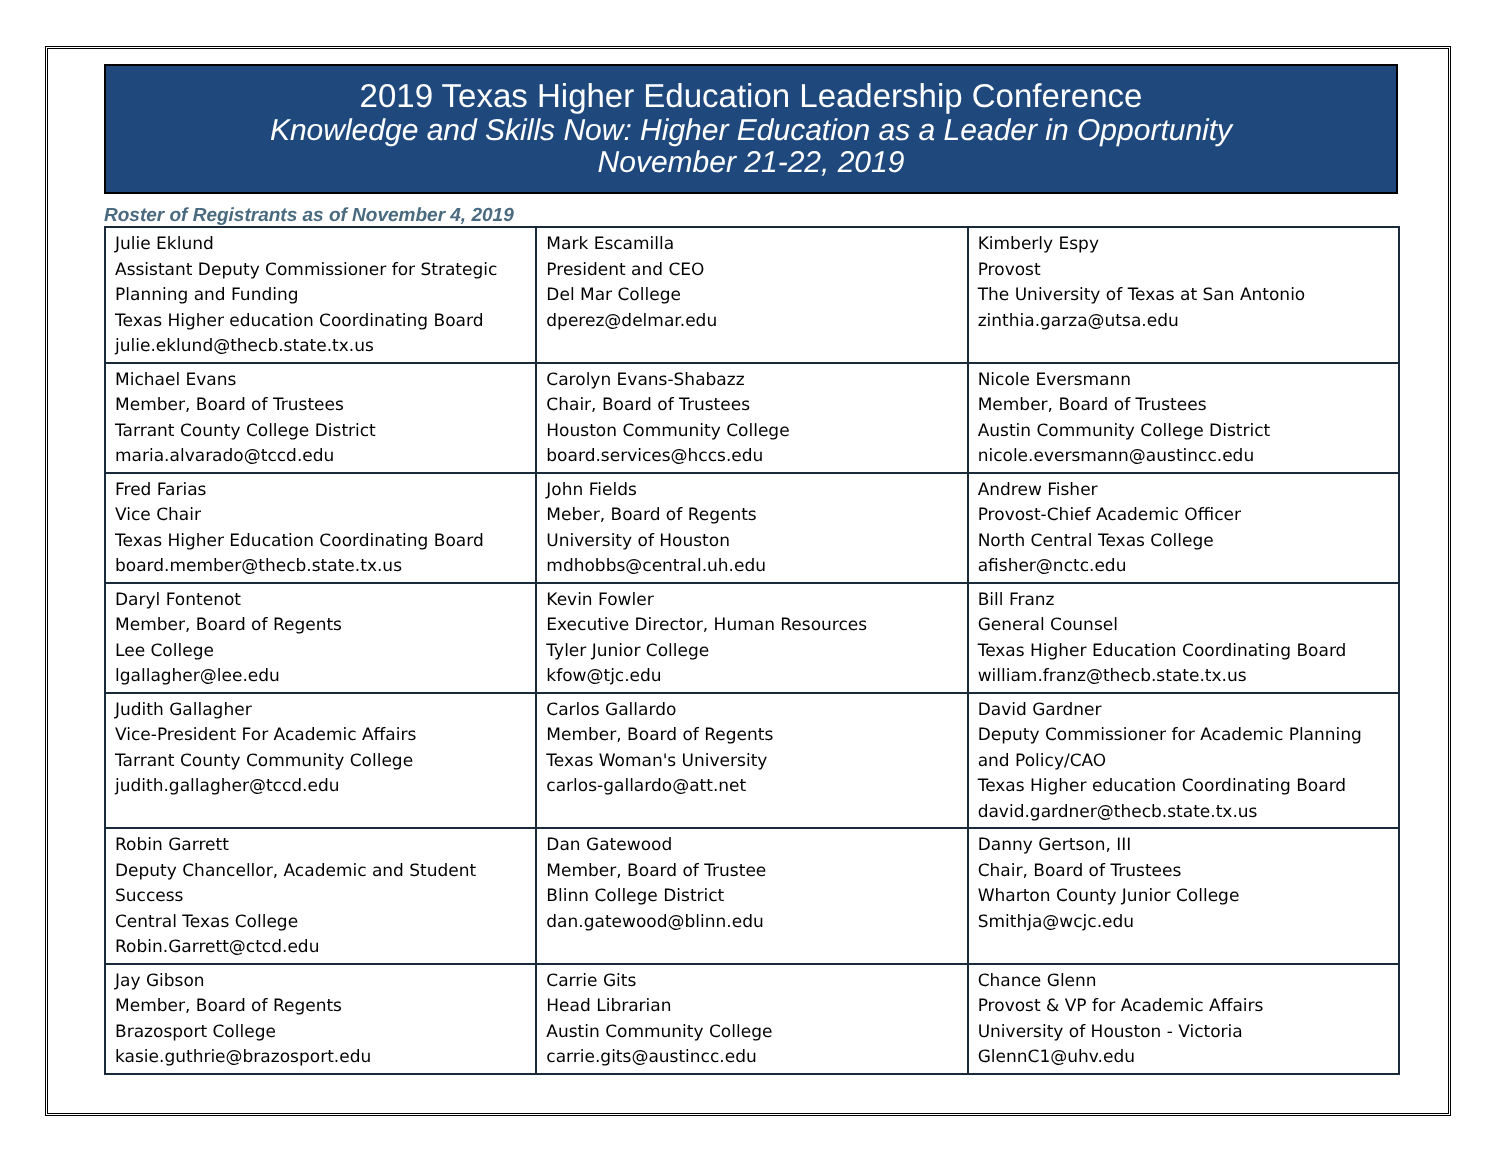2019 Texas Higher Education Leadership Conference
Knowledge and Skills Now: Higher Education as a Leader in Opportunity
November 21-22, 2019
Roster of Registrants as of November 4, 2019
| Julie Eklund Assistant Deputy Commissioner for Strategic Planning and Funding Texas Higher education Coordinating Board julie.eklund@thecb.state.tx.us | Mark Escamilla President and CEO Del Mar College dperez@delmar.edu | Kimberly Espy Provost The University of Texas at San Antonio zinthia.garza@utsa.edu |
| Michael Evans Member, Board of Trustees Tarrant County College District maria.alvarado@tccd.edu | Carolyn Evans-Shabazz Chair, Board of Trustees Houston Community College board.services@hccs.edu | Nicole Eversmann Member, Board of Trustees Austin Community College District nicole.eversmann@austincc.edu |
| Fred Farias Vice Chair Texas Higher Education Coordinating Board board.member@thecb.state.tx.us | John Fields Meber, Board of Regents University of Houston mdhobbs@central.uh.edu | Andrew Fisher Provost-Chief Academic Officer North Central Texas College afisher@nctc.edu |
| Daryl Fontenot Member, Board of Regents Lee College lgallagher@lee.edu | Kevin Fowler Executive Director, Human Resources Tyler Junior College kfow@tjc.edu | Bill Franz General Counsel Texas Higher Education Coordinating Board william.franz@thecb.state.tx.us |
| Judith Gallagher Vice-President For Academic Affairs Tarrant County Community College judith.gallagher@tccd.edu | Carlos Gallardo Member, Board of Regents Texas Woman's University carlos-gallardo@att.net | David Gardner Deputy Commissioner for Academic Planning and Policy/CAO Texas Higher education Coordinating Board david.gardner@thecb.state.tx.us |
| Robin Garrett Deputy Chancellor, Academic and Student Success Central Texas College Robin.Garrett@ctcd.edu | Dan Gatewood Member, Board of Trustee Blinn College District dan.gatewood@blinn.edu | Danny Gertson, III Chair, Board of Trustees Wharton County Junior College Smithja@wcjc.edu |
| Jay Gibson Member, Board of Regents Brazosport College kasie.guthrie@brazosport.edu | Carrie Gits Head Librarian Austin Community College carrie.gits@austincc.edu | Chance Glenn Provost & VP for Academic Affairs University of Houston - Victoria GlennC1@uhv.edu |